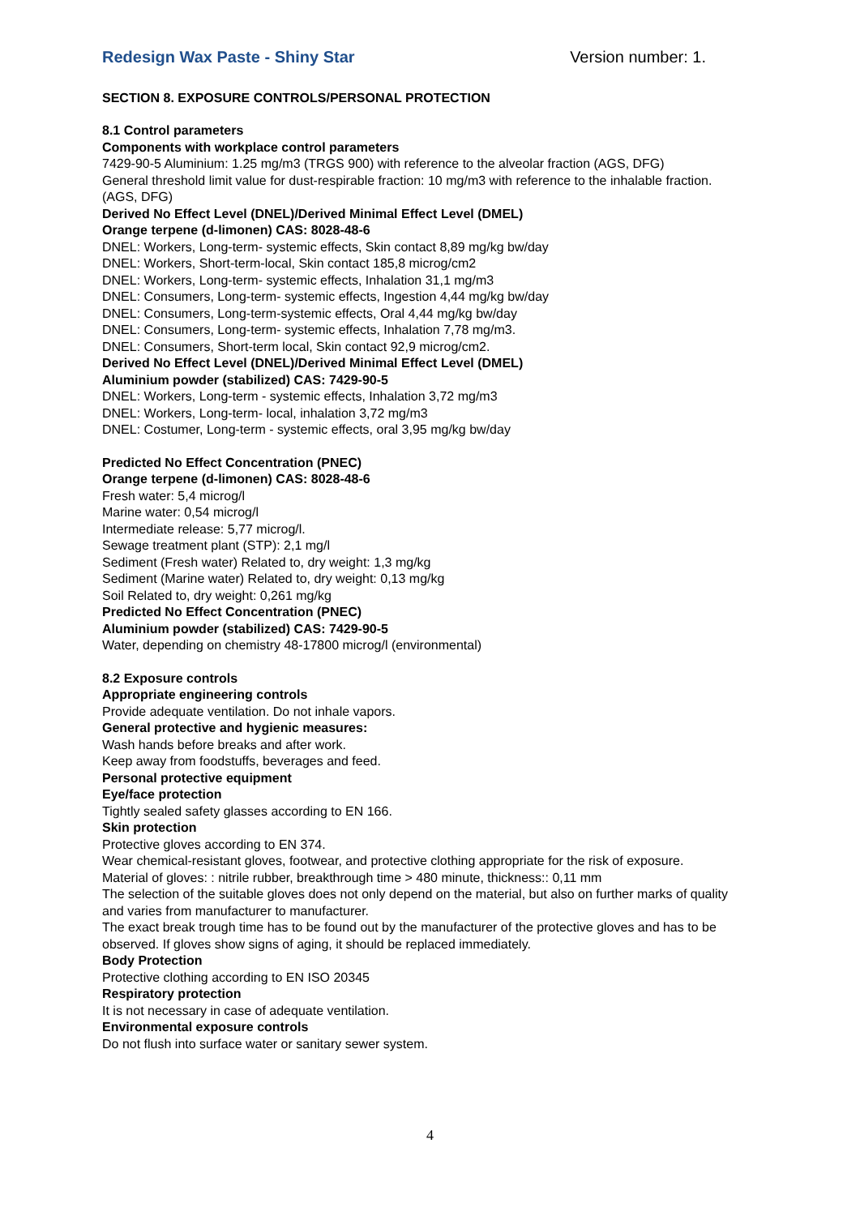Redesign Wax Paste - Shiny Star Version number: 1.
SECTION 8. EXPOSURE CONTROLS/PERSONAL PROTECTION
8.1 Control parameters
Components with workplace control parameters
7429-90-5 Aluminium: 1.25 mg/m3 (TRGS 900) with reference to the alveolar fraction (AGS, DFG)
General threshold limit value for dust-respirable fraction: 10 mg/m3 with reference to the inhalable fraction. (AGS, DFG)
Derived No Effect Level (DNEL)/Derived Minimal Effect Level (DMEL)
Orange terpene (d-limonen) CAS: 8028-48-6
DNEL: Workers, Long-term- systemic effects, Skin contact 8,89 mg/kg bw/day
DNEL: Workers, Short-term-local, Skin contact 185,8 microg/cm2
DNEL: Workers, Long-term- systemic effects, Inhalation 31,1 mg/m3
DNEL: Consumers, Long-term- systemic effects, Ingestion 4,44 mg/kg bw/day
DNEL: Consumers, Long-term-systemic effects, Oral 4,44 mg/kg bw/day
DNEL: Consumers, Long-term- systemic effects, Inhalation 7,78 mg/m3.
DNEL: Consumers, Short-term local, Skin contact 92,9 microg/cm2.
Derived No Effect Level (DNEL)/Derived Minimal Effect Level (DMEL)
Aluminium powder (stabilized) CAS: 7429-90-5
DNEL: Workers, Long-term - systemic effects, Inhalation 3,72 mg/m3
DNEL: Workers, Long-term- local, inhalation 3,72 mg/m3
DNEL: Costumer, Long-term - systemic effects, oral 3,95 mg/kg bw/day
Predicted No Effect Concentration (PNEC)
Orange terpene (d-limonen) CAS: 8028-48-6
Fresh water: 5,4 microg/l
Marine water: 0,54 microg/l
Intermediate release: 5,77 microg/l.
Sewage treatment plant (STP): 2,1 mg/l
Sediment (Fresh water) Related to, dry weight: 1,3 mg/kg
Sediment (Marine water) Related to, dry weight: 0,13 mg/kg
Soil Related to, dry weight: 0,261 mg/kg
Predicted No Effect Concentration (PNEC)
Aluminium powder (stabilized) CAS: 7429-90-5
Water, depending on chemistry 48-17800 microg/l (environmental)
8.2 Exposure controls
Appropriate engineering controls
Provide adequate ventilation. Do not inhale vapors.
General protective and hygienic measures:
Wash hands before breaks and after work.
Keep away from foodstuffs, beverages and feed.
Personal protective equipment
Eye/face protection
Tightly sealed safety glasses according to EN 166.
Skin protection
Protective gloves according to EN 374.
Wear chemical-resistant gloves, footwear, and protective clothing appropriate for the risk of exposure.
Material of gloves: : nitrile rubber, breakthrough time > 480 minute, thickness:: 0,11 mm
The selection of the suitable gloves does not only depend on the material, but also on further marks of quality and varies from manufacturer to manufacturer.
The exact break trough time has to be found out by the manufacturer of the protective gloves and has to be observed. If gloves show signs of aging, it should be replaced immediately.
Body Protection
Protective clothing according to EN ISO 20345
Respiratory protection
It is not necessary in case of adequate ventilation.
Environmental exposure controls
Do not flush into surface water or sanitary sewer system.
4